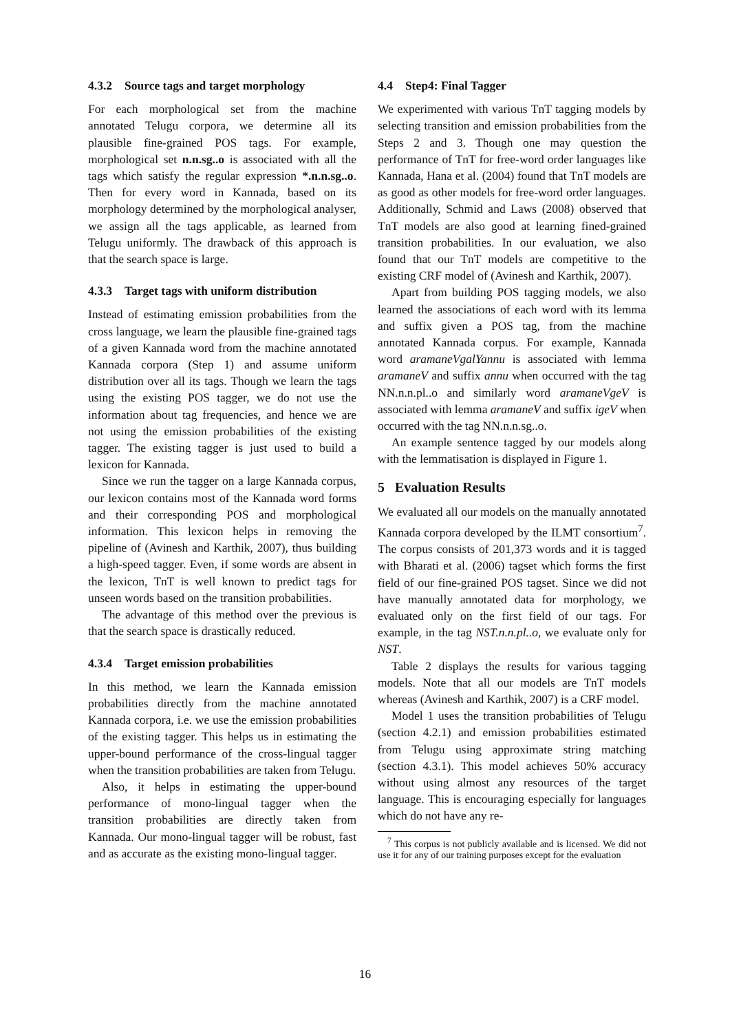4.3.2 Source tags and target morphology
For each morphological set from the machine annotated Telugu corpora, we determine all its plausible fine-grained POS tags. For example, morphological set n.n.sg..o is associated with all the tags which satisfy the regular expression *.n.n.sg..o. Then for every word in Kannada, based on its morphology determined by the morphological analyser, we assign all the tags applicable, as learned from Telugu uniformly. The drawback of this approach is that the search space is large.
4.3.3 Target tags with uniform distribution
Instead of estimating emission probabilities from the cross language, we learn the plausible fine-grained tags of a given Kannada word from the machine annotated Kannada corpora (Step 1) and assume uniform distribution over all its tags. Though we learn the tags using the existing POS tagger, we do not use the information about tag frequencies, and hence we are not using the emission probabilities of the existing tagger. The existing tagger is just used to build a lexicon for Kannada.
Since we run the tagger on a large Kannada corpus, our lexicon contains most of the Kannada word forms and their corresponding POS and morphological information. This lexicon helps in removing the pipeline of (Avinesh and Karthik, 2007), thus building a high-speed tagger. Even, if some words are absent in the lexicon, TnT is well known to predict tags for unseen words based on the transition probabilities.
The advantage of this method over the previous is that the search space is drastically reduced.
4.3.4 Target emission probabilities
In this method, we learn the Kannada emission probabilities directly from the machine annotated Kannada corpora, i.e. we use the emission probabilities of the existing tagger. This helps us in estimating the upper-bound performance of the cross-lingual tagger when the transition probabilities are taken from Telugu.
Also, it helps in estimating the upper-bound performance of mono-lingual tagger when the transition probabilities are directly taken from Kannada. Our mono-lingual tagger will be robust, fast and as accurate as the existing mono-lingual tagger.
4.4 Step4: Final Tagger
We experimented with various TnT tagging models by selecting transition and emission probabilities from the Steps 2 and 3. Though one may question the performance of TnT for free-word order languages like Kannada, Hana et al. (2004) found that TnT models are as good as other models for free-word order languages. Additionally, Schmid and Laws (2008) observed that TnT models are also good at learning fined-grained transition probabilities. In our evaluation, we also found that our TnT models are competitive to the existing CRF model of (Avinesh and Karthik, 2007).
Apart from building POS tagging models, we also learned the associations of each word with its lemma and suffix given a POS tag, from the machine annotated Kannada corpus. For example, Kannada word aramaneVgalYannu is associated with lemma aramaneV and suffix annu when occurred with the tag NN.n.n.pl..o and similarly word aramaneVgeV is associated with lemma aramaneV and suffix igeV when occurred with the tag NN.n.n.sg..o.
An example sentence tagged by our models along with the lemmatisation is displayed in Figure 1.
5 Evaluation Results
We evaluated all our models on the manually annotated Kannada corpora developed by the ILMT consortium<sup>7</sup>. The corpus consists of 201,373 words and it is tagged with Bharati et al. (2006) tagset which forms the first field of our fine-grained POS tagset. Since we did not have manually annotated data for morphology, we evaluated only on the first field of our tags. For example, in the tag NST.n.n.pl..o, we evaluate only for NST.
Table 2 displays the results for various tagging models. Note that all our models are TnT models whereas (Avinesh and Karthik, 2007) is a CRF model.
Model 1 uses the transition probabilities of Telugu (section 4.2.1) and emission probabilities estimated from Telugu using approximate string matching (section 4.3.1). This model achieves 50% accuracy without using almost any resources of the target language. This is encouraging especially for languages which do not have any re-
<sup>7</sup> This corpus is not publicly available and is licensed. We did not use it for any of our training purposes except for the evaluation
16